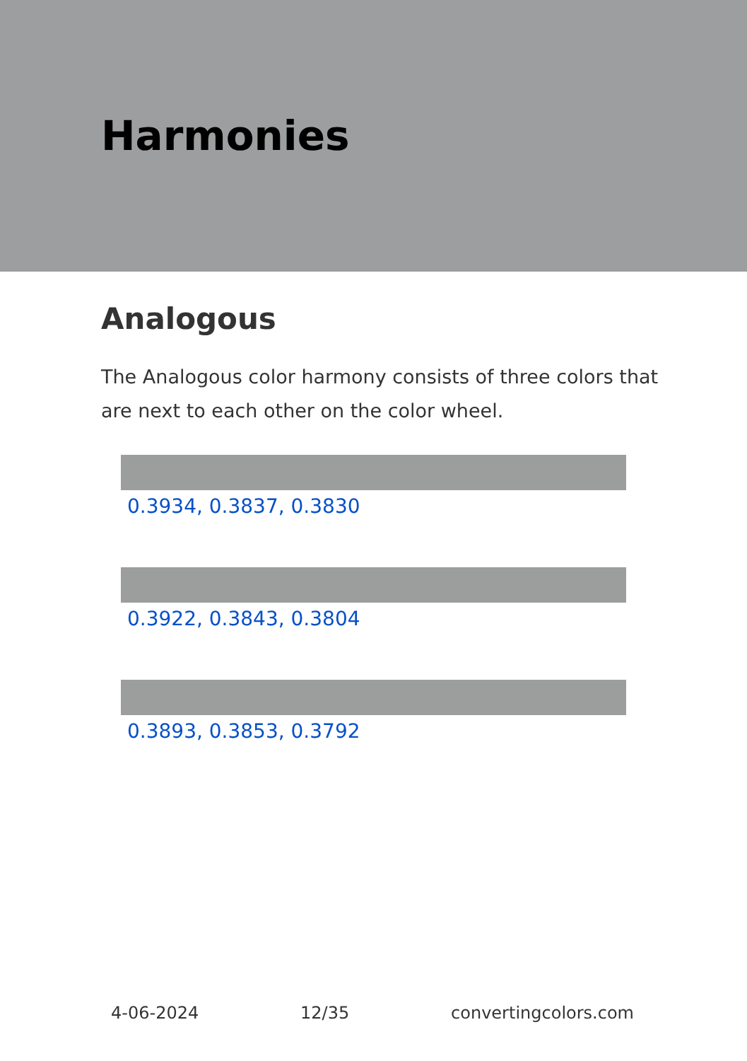Harmonies
Analogous
The Analogous color harmony consists of three colors that are next to each other on the color wheel.
0.3934, 0.3837, 0.3830
0.3922, 0.3843, 0.3804
0.3893, 0.3853, 0.3792
4-06-2024 12/35 convertingcolors.com